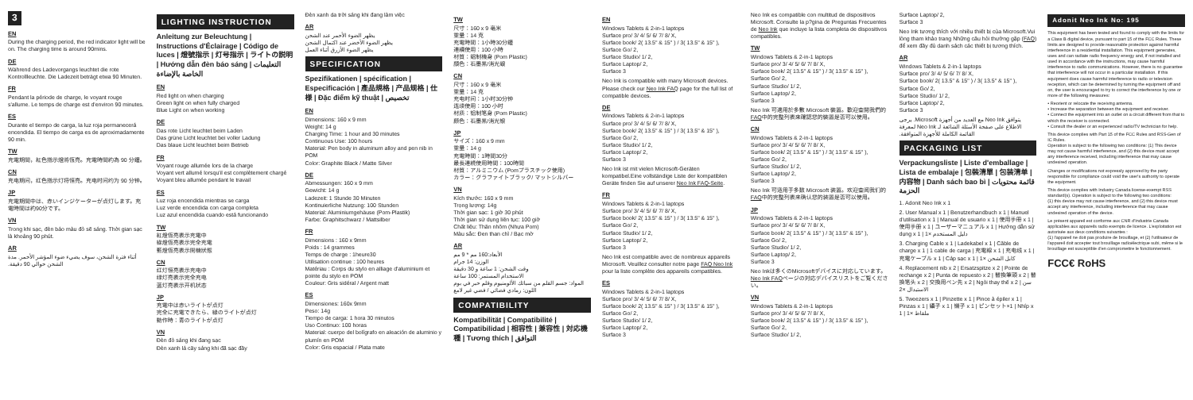3
EN
During the charging period, the red indicator light will be on. The charging time is around 90mins.
DE
Während des Ladevorgangs leuchtet die rote Kontrollleuchte. Die Ladezeit beträgt etwa 90 Minuten.
FR
Pendant la période de charge, le voyant rouge s'allume. Le temps de charge est d'environ 90 minutes.
ES
Durante el tiempo de carga, la luz roja permanecerá encendida. El tiempo de carga es de aproximadamente 90 min.
TW
充電期間，紅色指示燈將恆亮。充電時間約為 90 分鐘。
CN
充电期间，红色指示灯将恒亮。充电时间约为 90 分钟。
JP
充電期間中は、赤いインジケーターが点灯します。充電時間は約90分です。
VN
Trong khi sạc, đèn báo màu đỏ sẽ sáng. Thời gian sạc là khoảng 90 phút.
AR
أثناء فترة الشحن، سوف يضيء ضوء المؤشر الأحمر. مدة الشحن حوالي 90 دقيقة.
LIGHTING INSTRUCTION
Anleitung zur Beleuchtung | Instructions d'Éclairage | Código de luces | 燈號指示 | 灯号指示 | ライトの説明 | Hướng dẫn đèn báo sáng | التعليمات الخاصة بالإضاءة
EN
Red light on when charging
Green light on when fully charged
Blue Light on when working
DE
Das rote Licht leuchtet beim Laden
Das grüne Licht leuchtet bei voller Ladung
Das blaue Licht leuchtet beim Betrieb
FR
Voyant rouge allumée lors de la charge
Voyant vert allumé lorsqu'il est complètement chargé
Voyant bleu allumée pendant le travail
ES
Luz roja encendida mientras se carga
Luz verde encendida con carga completa
Luz azul encendida cuando está funcionando
TW
紅燈恆亮表示充電中
綠燈恆亮表示完全充電
藍燈恆亮表示開機狀態
CN
红灯恒亮表示充电中
绿灯亮表示完全充电
蓝灯亮表示开机状态
JP
充電中は赤いライトが点灯
完全に充電できたら、緑のライトが点灯
動作時：青のライトが点灯
VN
Đèn đỏ sáng khi đang sạc
Đèn xanh lá cây sáng khi đã sạc đầy
Đèn xanh da trời sáng khi đang làm việc
AR
يظهر الضوء الأحمر عند الشحن
يظهر الضوء الأخضر عند اكتمال الشحن
يظهر الضوء الأزرق أثناء العمل
SPECIFICATION
Spezifikationen | spécification | Especificación | 產品規格 | 产品规格 | 仕様 | Đặc điểm kỹ thuật | تخصيص
EN
Dimensions: 160 x 9 mm
Weight: 14 g
Charging Time: 1 hour and 30 minutes
Continuous Use: 100 hours
Material: Pen body in aluminum alloy and pen nib in POM
Color: Graphite Black / Matte Silver
DE
Abmessungen: 160 x 9 mm
Gewicht: 14 g
Ladezeit: 1 Stunde 30 Minuten
Kontinuierliche Nutzung: 100 Stunden
Material: Aluminiumgehäuse (Pom-Plastik)
Farbe: Graphitschwarz / Mattsilber
FR
Dimensions : 160 x 9mm
Poids : 14 grammes
Temps de charge : 1heure30
Utilisation continue : 100 heures
Matériau : Corps du stylo en alliage d'aluminium et pointe du stylo en POM
Couleur: Gris sidéral / Argent matt
ES
Dimensiones: 160x 9mm
Peso: 14g
Tiempo de carga: 1 hora 30 minutos
Uso Continuo: 100 horas
Material: cuerpo del bolígrafo en aleación de aluminio y plumín en POM
Color: Gris espacial / Plata mate
TW
尺寸：160 x 9 毫米
重量：14 克
充電時間：1小時30分鐘
連續使用：100 小時
材質：鋁制機身 (Pom Plastic)
顏色：石墨黑/消光銀
CN
尺寸：160 x 9 毫米
重量：14 克
充电时间：1小时30分钟
连续使用：100 小时
材质：铝制笔身 (Pom Plastic)
颜色：石墨黑/消光银
JP
サイズ：160 x 9 mm
重量：14 g
充電時間：1時間30分
最長連続使用時間：100時間
材質：アルミニウム (Pomプラスチック使用)
カラー：グラファイトブラック/ マットシルバー
VN
Kích thước: 160 x 9 mm
Trọng lượng: 14g
Thời gian sạc: 1 giờ 30 phút
Thời gian sử dụng liên tục: 100 giờ
Chất liệu: Thân nhôm (Nhựa Pom)
Màu sắc: Đen than chì / Bạc mờ
AR
الأبعاد:160 مم * 9 مم
الوزن: 14 جرام
وقت الشحن: 1 ساعة و 30 دقيقة
الاستخدام المستمر: 100 ساعة
المواد: جسم القلم من سبائك الألومنيوم وقلم حبر في بوم
اللون: رمادي فضائي / فضي غير لامع
COMPATIBILITY
Kompatibilität | Compatibilité | Compatibilidad | 相容性 | 兼容性 | 対応機種 | Tương thích | التوافق
EN
Windows Tablets & 2-in-1 laptops
Surface pro/ 3/ 4/ 5/ 6/ 7/ 8/ X,
Surface book/ 2( 13.5" & 15" ) / 3( 13.5" & 15" ),
Surface Go/ 2,
Surface Studio/ 1/ 2,
Surface Laptop/ 2,
Surface 3
Neo Ink is compatible with many Microsoft devices. Please check our Neo Ink FAQ page for the full list of compatible devices.
DE
Windows Tablets & 2-in-1 laptops
Surface pro/ 3/ 4/ 5/ 6/ 7/ 8/ X,
Surface book/ 2( 13.5" & 15" ) / 3( 13.5" & 15" ),
Surface Go/ 2,
Surface Studio/ 1/ 2,
Surface Laptop/ 2,
Surface 3
Neo Ink ist mit vielen Microsoft-Geräten kompatibel.Eine vollständige Liste der kompatiblen Geräte finden Sie auf unserer Neo Ink FAQ-Seite.
FR
Windows Tablets & 2-in-1 laptops
Surface pro/ 3/ 4/ 5/ 6/ 7/ 8/ X,
Surface book/ 2( 13.5" & 15" ) / 3( 13.5" & 15" ),
Surface Go/ 2,
Surface Studio/ 1/ 2,
Surface Laptop/ 2,
Surface 3
Neo Ink est compatible avec de nombreux appareils Microsoft. Veuillez consulter notre page FAQ Neo Ink pour la liste complète des appareils compatibles.
ES
Windows Tablets & 2-in-1 laptops
Surface pro/ 3/ 4/ 5/ 6/ 7/ 8/ X,
Surface book/ 2( 13.5" & 15" ) / 3( 13.5" & 15" ),
Surface Go/ 2,
Surface Studio/ 1/ 2,
Surface Laptop/ 2,
Surface 3
Neo Ink es compatible con multitud de dispositivos Microsoft. Consulte la p?gina de Preguntas Frecuentes de Neo Ink que incluye la lista completa de dispositivos compatibles.
TW
Windows Tablets & 2-in-1 laptops
Surface pro/ 3/ 4/ 5/ 6/ 7/ 8/ X,
Surface book/ 2( 13.5" & 15" ) / 3( 13.5" & 15" ),
Surface Go/ 2,
Surface Studio/ 1/ 2,
Surface Laptop/ 2,
Surface 3
Neo Ink 可適用於多數 Microsoft 裝置。歡迎查閱我們的FAQ中的完整列表來確認您的裝置是否可以使用。
CN
Windows Tablets & 2-in-1 laptops
Surface pro/ 3/ 4/ 5/ 6/ 7/ 8/ X,
Surface book/ 2( 13.5" & 15" ) / 3( 13.5" & 15" ),
Surface Go/ 2,
Surface Studio/ 1/ 2,
Surface Laptop/ 2,
Surface 3
Neo Ink 可适用于多数 Microsoft 装置。欢迎查阅我们的FAQ中的完整列表来确认您的装置是否可以使用。
JP
Windows Tablets & 2-in-1 laptops
Surface pro/ 3/ 4/ 5/ 6/ 7/ 8/ X,
Surface book/ 2( 13.5" & 15" ) / 3( 13.5" & 15" ),
Surface Go/ 2,
Surface Studio/ 1/ 2,
Surface Laptop/ 2,
Surface 3
Neo Inkは多くのMicrosoftデバイスに対応しています。Neo Ink FAQページの対応デバイスリストをご覧ください。
VN
Windows Tablets & 2-in-1 laptops
Surface pro/ 3/ 4/ 5/ 6/ 7/ 8/ X,
Surface book/ 2( 13.5" & 15" ) / 3( 13.5" & 15" ),
Surface Go/ 2,
Surface Studio/ 1/ 2,
Surface Laptop/ 2,
Surface 3
Neo Ink tương thích với nhiều thiết bị của Microsoft.Vui lòng tham khảo trang Những câu hỏi thường gặp (FAQ) để xem đầy đủ danh sách các thiết bị tương thích.
AR
Windows Tablets & 2-in-1 laptops
Surface pro/ 3/ 4/ 5/ 6/ 7/ 8/ X,
Surface book/ 2( 13.5" & 15" ) / 3( 13.5" & 15" ),
Surface Go/ 2,
Surface Studio/ 1/ 2,
Surface Laptop/ 2,
Surface 3
يتوافق Neo Ink مع العديد من أجهزة Microsoft. يرجى الاطلاع على صفحة الأسئلة الشائعة لـ Neo Ink لمعرفة القائمة الكاملة للأجهزة المتوافقة.
PACKAGING LIST
Verpackungsliste | Liste d'emballage | Lista de embalaje | 包裝清單 | 包装清单 | 内容物 | Danh sách bao bì | قائمة محتويات الحزمة
1. Adonit Neo Ink x 1
2. User Manual x 1 | Benutzerhandbuch x 1 | Manuel d'utilisation x 1 | Manual de usuario x 1 | 使用手冊 x 1 | 使用手册 x 1 | ユーザーマニュアル x 1 | Hướng dẫn sử dụng x 1 | دليل المستخدم ×1
3. Charging Cable x 1 | Ladekabel x 1 | Câble de charge x 1 | 1 cable de carga | 充電線 x 1 | 充电线 x 1 | 充電ケーブル x 1 | Cáp sạc x 1 | كابل الشحن ×1
4. Replacement nib x 2 | Ersatzspitze x 2 | Pointe de rechange x 2 | Punta de repuesto x 2 | 替換筆頭 x 2 | 替换笔头 x 2 | 交換用ペン先 x 2 | Ngòi thay thế x 2 | سن الاستبدال ×2
5. Tweezers x 1 | Pinzette x 1 | Pince à épiler x 1 | Pinzas x 1 | 鑷子 x 1 | 镊子 x 1 | ピンセット×1 | Nhíp x 1 | ملقاط ×1
Adonit Neo Ink No: 195
This equipment has been tested and found to comply with the limits for a Class B digital device, pursuant to part 15 of the FCC Rules. These limits are designed to provide reasonable protection against harmful interference in a residential installation. This equipment generates, uses and can radiate radio frequency energy and, if not installed and used in accordance with the instructions, may cause harmful interference to radio communications. However, there is no guarantee that interference will not occur in a particular installation. If this equipment does cause harmful interference to radio or television reception, which can be determined by turning the equipment off and on, the user is encouraged to try to correct the interference by one or more of the following measures:
• Reorient or relocate the receiving antenna.
• Increase the separation between the equipment and receiver.
• Connect the equipment into an outlet on a circuit different from that to which the receiver is connected.
• Consult the dealer or an experienced radio/TV technician for help.
This device complies with Part 15 of the FCC Rules and RSS-Gen of IC Rules.
Operation is subject to the following two conditions: (1) This device may not cause harmful interference, and (2) this device must accept any interference received, including interference that may cause undesired operation.
Changes or modifications not expressly approved by the party responsible for compliance could void the user's authority to operate the equipment.
This device complies with Industry Canada license-exempt RSS standard(s). Operation is subject to the following two conditions:
(1) this device may not cause interference, and (2) this device must accept any interference, including interference that may cause undesired operation of the device.
Le présent appareil est conforme aux CNR d'Industrie Canada applicables aux appareils radio exempts de licence. L'exploitation est autorisée aux deux conditions suivantes :
(1) l'appareil ne doit pas produire de brouillage, et (2) l'utilisateur de l'appareil doit accepter tout brouillage radioélectrique subi, même si le brouillage est susceptible d'en compromettre le fonctionnement.
FCC€ RoHS